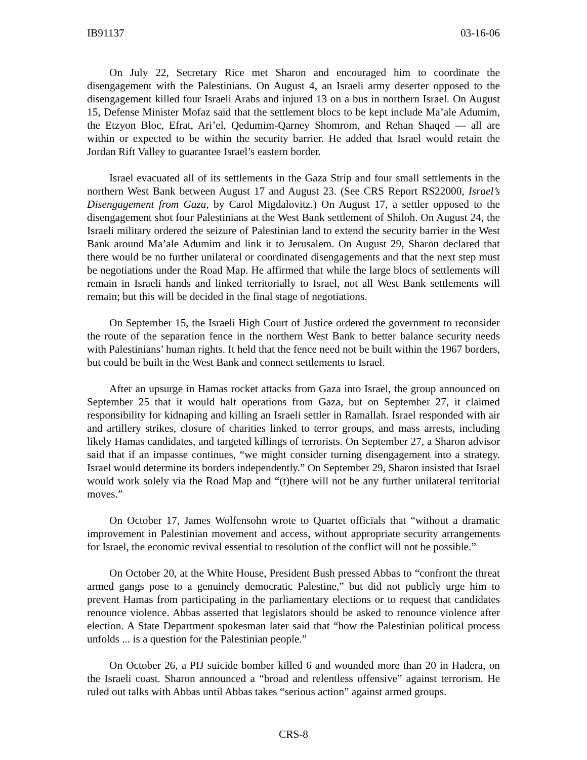IB91137 03-16-06
On July 22, Secretary Rice met Sharon and encouraged him to coordinate the disengagement with the Palestinians. On August 4, an Israeli army deserter opposed to the disengagement killed four Israeli Arabs and injured 13 on a bus in northern Israel. On August 15, Defense Minister Mofaz said that the settlement blocs to be kept include Ma’ale Adumim, the Etzyon Bloc, Efrat, Ari’el, Qedumim-Qarney Shomrom, and Rehan Shaqed — all are within or expected to be within the security barrier. He added that Israel would retain the Jordan Rift Valley to guarantee Israel’s eastern border.
Israel evacuated all of its settlements in the Gaza Strip and four small settlements in the northern West Bank between August 17 and August 23. (See CRS Report RS22000, Israel’s Disengagement from Gaza, by Carol Migdalovitz.) On August 17, a settler opposed to the disengagement shot four Palestinians at the West Bank settlement of Shiloh. On August 24, the Israeli military ordered the seizure of Palestinian land to extend the security barrier in the West Bank around Ma’ale Adumim and link it to Jerusalem. On August 29, Sharon declared that there would be no further unilateral or coordinated disengagements and that the next step must be negotiations under the Road Map. He affirmed that while the large blocs of settlements will remain in Israeli hands and linked territorially to Israel, not all West Bank settlements will remain; but this will be decided in the final stage of negotiations.
On September 15, the Israeli High Court of Justice ordered the government to reconsider the route of the separation fence in the northern West Bank to better balance security needs with Palestinians’ human rights. It held that the fence need not be built within the 1967 borders, but could be built in the West Bank and connect settlements to Israel.
After an upsurge in Hamas rocket attacks from Gaza into Israel, the group announced on September 25 that it would halt operations from Gaza, but on September 27, it claimed responsibility for kidnaping and killing an Israeli settler in Ramallah. Israel responded with air and artillery strikes, closure of charities linked to terror groups, and mass arrests, including likely Hamas candidates, and targeted killings of terrorists. On September 27, a Sharon advisor said that if an impasse continues, “we might consider turning disengagement into a strategy. Israel would determine its borders independently.” On September 29, Sharon insisted that Israel would work solely via the Road Map and “(t)here will not be any further unilateral territorial moves.”
On October 17, James Wolfensohn wrote to Quartet officials that “without a dramatic improvement in Palestinian movement and access, without appropriate security arrangements for Israel, the economic revival essential to resolution of the conflict will not be possible.”
On October 20, at the White House, President Bush pressed Abbas to “confront the threat armed gangs pose to a genuinely democratic Palestine,” but did not publicly urge him to prevent Hamas from participating in the parliamentary elections or to request that candidates renounce violence. Abbas asserted that legislators should be asked to renounce violence after election. A State Department spokesman later said that “how the Palestinian political process unfolds ... is a question for the Palestinian people.”
On October 26, a PIJ suicide bomber killed 6 and wounded more than 20 in Hadera, on the Israeli coast. Sharon announced a “broad and relentless offensive” against terrorism. He ruled out talks with Abbas until Abbas takes “serious action” against armed groups.
CRS-8